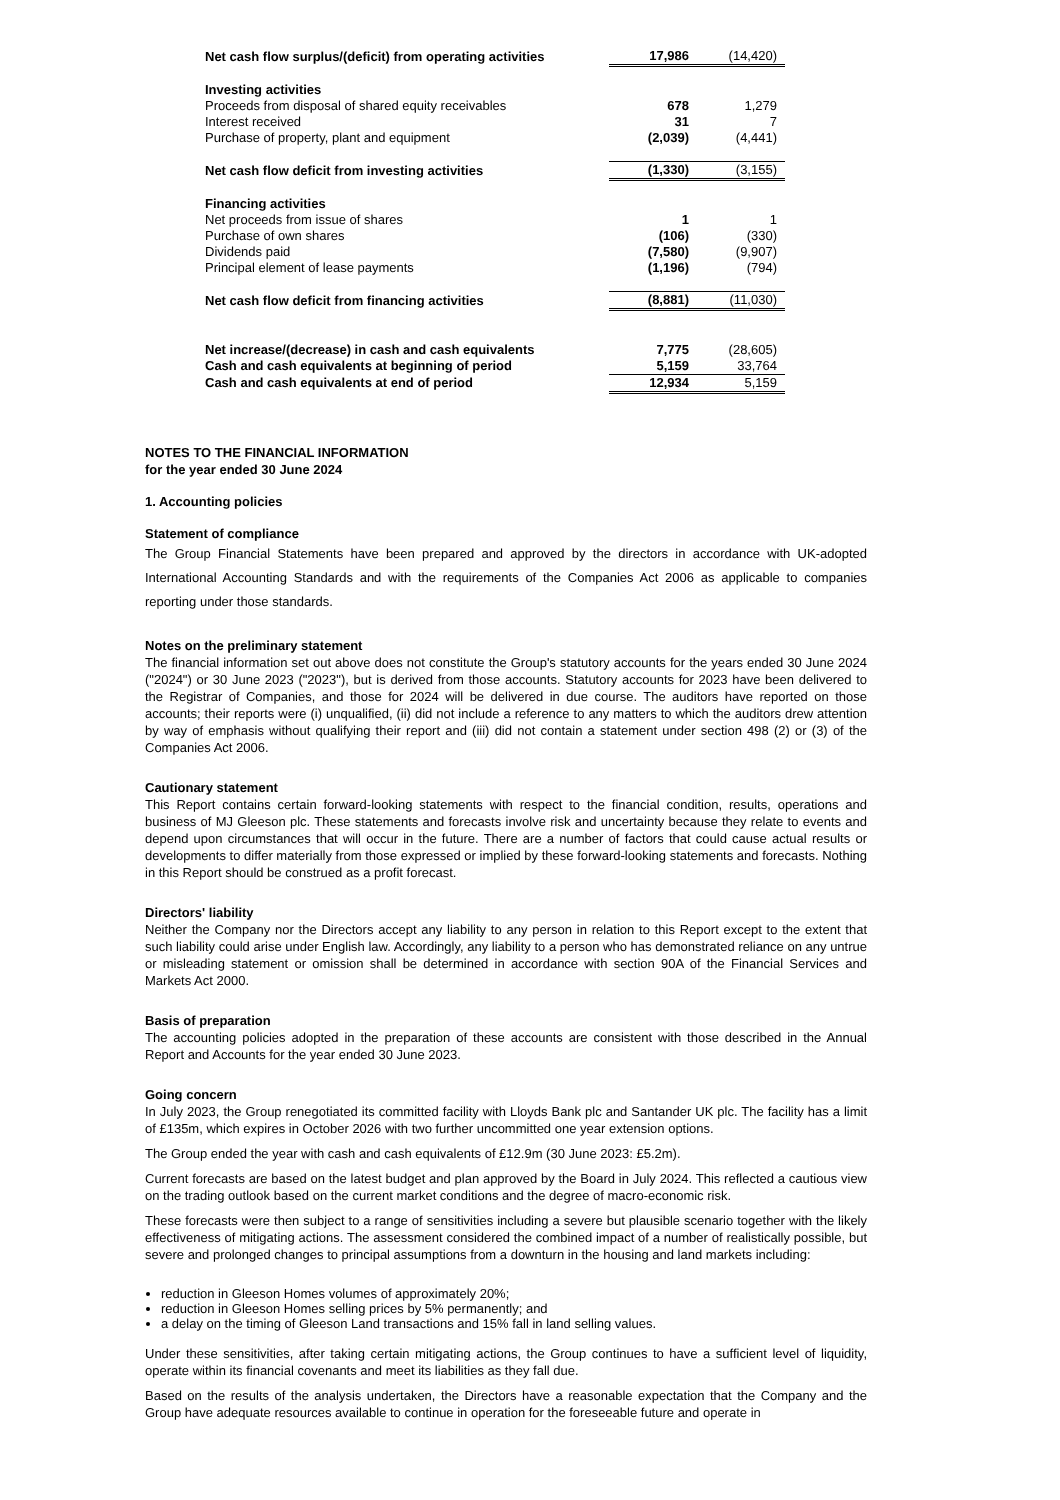| Net cash flow surplus/(deficit) from operating activities | 17,986 | (14,420) |
| Investing activities | | |
| Proceeds from disposal of shared equity receivables | 678 | 1,279 |
| Interest received | 31 | 7 |
| Purchase of property, plant and equipment | (2,039) | (4,441) |
| Net cash flow deficit from investing activities | (1,330) | (3,155) |
| Financing activities | | |
| Net proceeds from issue of shares | 1 | 1 |
| Purchase of own shares | (106) | (330) |
| Dividends paid | (7,580) | (9,907) |
| Principal element of lease payments | (1,196) | (794) |
| Net cash flow deficit from financing activities | (8,881) | (11,030) |
| Net increase/(decrease) in cash and cash equivalents | 7,775 | (28,605) |
| Cash and cash equivalents at beginning of period | 5,159 | 33,764 |
| Cash and cash equivalents at end of period | 12,934 | 5,159 |
NOTES TO THE FINANCIAL INFORMATION
for the year ended 30 June 2024
1. Accounting policies
Statement of compliance
The Group Financial Statements have been prepared and approved by the directors in accordance with UK-adopted International Accounting Standards and with the requirements of the Companies Act 2006 as applicable to companies reporting under those standards.
Notes on the preliminary statement
The financial information set out above does not constitute the Group's statutory accounts for the years ended 30 June 2024 ("2024") or 30 June 2023 ("2023"), but is derived from those accounts. Statutory accounts for 2023 have been delivered to the Registrar of Companies, and those for 2024 will be delivered in due course. The auditors have reported on those accounts; their reports were (i) unqualified, (ii) did not include a reference to any matters to which the auditors drew attention by way of emphasis without qualifying their report and (iii) did not contain a statement under section 498 (2) or (3) of the Companies Act 2006.
Cautionary statement
This Report contains certain forward-looking statements with respect to the financial condition, results, operations and business of MJ Gleeson plc. These statements and forecasts involve risk and uncertainty because they relate to events and depend upon circumstances that will occur in the future. There are a number of factors that could cause actual results or developments to differ materially from those expressed or implied by these forward-looking statements and forecasts. Nothing in this Report should be construed as a profit forecast.
Directors' liability
Neither the Company nor the Directors accept any liability to any person in relation to this Report except to the extent that such liability could arise under English law. Accordingly, any liability to a person who has demonstrated reliance on any untrue or misleading statement or omission shall be determined in accordance with section 90A of the Financial Services and Markets Act 2000.
Basis of preparation
The accounting policies adopted in the preparation of these accounts are consistent with those described in the Annual Report and Accounts for the year ended 30 June 2023.
Going concern
In July 2023, the Group renegotiated its committed facility with Lloyds Bank plc and Santander UK plc. The facility has a limit of £135m, which expires in October 2026 with two further uncommitted one year extension options.
The Group ended the year with cash and cash equivalents of £12.9m (30 June 2023: £5.2m).
Current forecasts are based on the latest budget and plan approved by the Board in July 2024. This reflected a cautious view on the trading outlook based on the current market conditions and the degree of macro-economic risk.
These forecasts were then subject to a range of sensitivities including a severe but plausible scenario together with the likely effectiveness of mitigating actions. The assessment considered the combined impact of a number of realistically possible, but severe and prolonged changes to principal assumptions from a downturn in the housing and land markets including:
reduction in Gleeson Homes volumes of approximately 20%;
reduction in Gleeson Homes selling prices by 5% permanently; and
a delay on the timing of Gleeson Land transactions and 15% fall in land selling values.
Under these sensitivities, after taking certain mitigating actions, the Group continues to have a sufficient level of liquidity, operate within its financial covenants and meet its liabilities as they fall due.
Based on the results of the analysis undertaken, the Directors have a reasonable expectation that the Company and the Group have adequate resources available to continue in operation for the foreseeable future and operate in